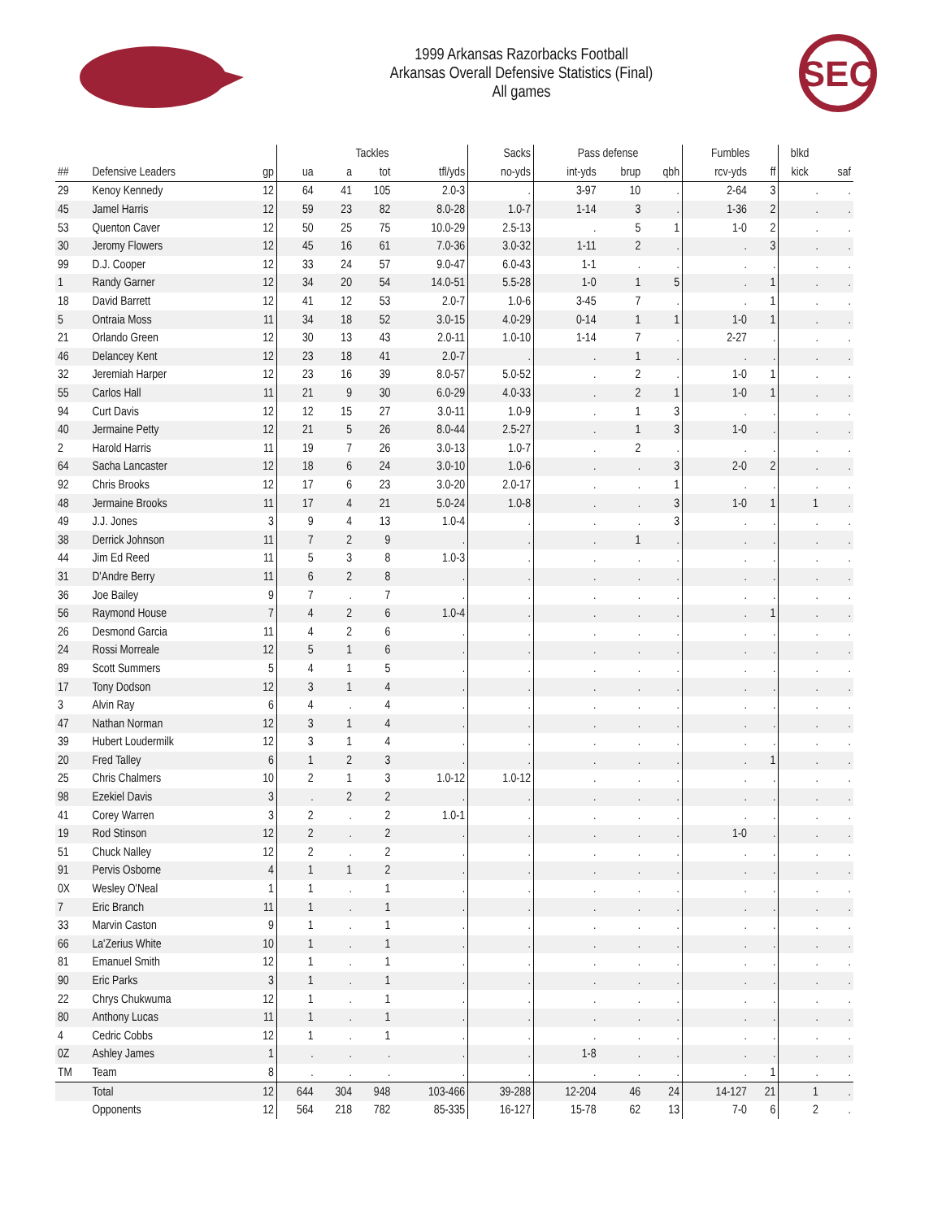1999 Arkansas Razorbacks Football
Arkansas Overall Defensive Statistics (Final)
All games
SEC
| | | | Tackles | | | | Sacks | Pass defense | | | Fumbles | | blkd | |
| --- | --- | --- | --- | --- | --- | --- | --- | --- | --- | --- | --- | --- | --- | --- |
| ## | Defensive Leaders | gp | ua | a | tot | tfl/yds | no-yds | int-yds | brup | qbh | rcv-yds | ff | kick | saf |
| 29 | Kenoy Kennedy | 12 | 64 | 41 | 105 | 2.0-3 | . | 3-97 | 10 | . | 2-64 | 3 | . | . |
| 45 | Jamel Harris | 12 | 59 | 23 | 82 | 8.0-28 | 1.0-7 | 1-14 | 3 | . | 1-36 | 2 | . | . |
| 53 | Quenton Caver | 12 | 50 | 25 | 75 | 10.0-29 | 2.5-13 | . | 5 | 1 | 1-0 | 2 | . | . |
| 30 | Jeromy Flowers | 12 | 45 | 16 | 61 | 7.0-36 | 3.0-32 | 1-11 | 2 | . | . | 3 | . | . |
| 99 | D.J. Cooper | 12 | 33 | 24 | 57 | 9.0-47 | 6.0-43 | 1-1 | . | . | . | . | . | . |
| 1 | Randy Garner | 12 | 34 | 20 | 54 | 14.0-51 | 5.5-28 | 1-0 | 1 | 5 | . | 1 | . | . |
| 18 | David Barrett | 12 | 41 | 12 | 53 | 2.0-7 | 1.0-6 | 3-45 | 7 | . | . | 1 | . | . |
| 5 | Ontraia Moss | 11 | 34 | 18 | 52 | 3.0-15 | 4.0-29 | 0-14 | 1 | 1 | 1-0 | 1 | . | . |
| 21 | Orlando Green | 12 | 30 | 13 | 43 | 2.0-11 | 1.0-10 | 1-14 | 7 | . | 2-27 | . | . | . |
| 46 | Delancey Kent | 12 | 23 | 18 | 41 | 2.0-7 | . | . | 1 | . | . | . | . | . |
| 32 | Jeremiah Harper | 12 | 23 | 16 | 39 | 8.0-57 | 5.0-52 | . | 2 | . | 1-0 | 1 | . | . |
| 55 | Carlos Hall | 11 | 21 | 9 | 30 | 6.0-29 | 4.0-33 | . | 2 | 1 | 1-0 | 1 | . | . |
| 94 | Curt Davis | 12 | 12 | 15 | 27 | 3.0-11 | 1.0-9 | . | 1 | 3 | . | . | . | . |
| 40 | Jermaine Petty | 12 | 21 | 5 | 26 | 8.0-44 | 2.5-27 | . | 1 | 3 | 1-0 | . | . | . |
| 2 | Harold Harris | 11 | 19 | 7 | 26 | 3.0-13 | 1.0-7 | . | 2 | . | . | . | . | . |
| 64 | Sacha Lancaster | 12 | 18 | 6 | 24 | 3.0-10 | 1.0-6 | . | . | 3 | 2-0 | 2 | . | . |
| 92 | Chris Brooks | 12 | 17 | 6 | 23 | 3.0-20 | 2.0-17 | . | . | 1 | . | . | . | . |
| 48 | Jermaine Brooks | 11 | 17 | 4 | 21 | 5.0-24 | 1.0-8 | . | . | 3 | 1-0 | 1 | 1 | . |
| 49 | J.J. Jones | 3 | 9 | 4 | 13 | 1.0-4 | . | . | . | 3 | . | . | . | . |
| 38 | Derrick Johnson | 11 | 7 | 2 | 9 | . | . | . | 1 | . | . | . | . | . |
| 44 | Jim Ed Reed | 11 | 5 | 3 | 8 | 1.0-3 | . | . | . | . | . | . | . | . |
| 31 | D'Andre Berry | 11 | 6 | 2 | 8 | . | . | . | . | . | . | . | . | . |
| 36 | Joe Bailey | 9 | 7 | . | 7 | . | . | . | . | . | . | . | . | . |
| 56 | Raymond House | 7 | 4 | 2 | 6 | 1.0-4 | . | . | . | . | . | 1 | . | . |
| 26 | Desmond Garcia | 11 | 4 | 2 | 6 | . | . | . | . | . | . | . | . | . |
| 24 | Rossi Morreale | 12 | 5 | 1 | 6 | . | . | . | . | . | . | . | . | . |
| 89 | Scott Summers | 5 | 4 | 1 | 5 | . | . | . | . | . | . | . | . | . |
| 17 | Tony Dodson | 12 | 3 | 1 | 4 | . | . | . | . | . | . | . | . | . |
| 3 | Alvin Ray | 6 | 4 | . | 4 | . | . | . | . | . | . | . | . | . |
| 47 | Nathan Norman | 12 | 3 | 1 | 4 | . | . | . | . | . | . | . | . | . |
| 39 | Hubert Loudermilk | 12 | 3 | 1 | 4 | . | . | . | . | . | . | . | . | . |
| 20 | Fred Talley | 6 | 1 | 2 | 3 | . | . | . | . | . | . | 1 | . | . |
| 25 | Chris Chalmers | 10 | 2 | 1 | 3 | 1.0-12 | 1.0-12 | . | . | . | . | . | . | . |
| 98 | Ezekiel Davis | 3 | . | 2 | 2 | . | . | . | . | . | . | . | . | . |
| 41 | Corey Warren | 3 | 2 | . | 2 | 1.0-1 | . | . | . | . | . | . | . | . |
| 19 | Rod Stinson | 12 | 2 | . | 2 | . | . | . | . | . | 1-0 | . | . | . |
| 51 | Chuck Nalley | 12 | 2 | . | 2 | . | . | . | . | . | . | . | . | . |
| 91 | Pervis Osborne | 4 | 1 | 1 | 2 | . | . | . | . | . | . | . | . | . |
| 0X | Wesley O'Neal | 1 | 1 | . | 1 | . | . | . | . | . | . | . | . | . |
| 7 | Eric Branch | 11 | 1 | . | 1 | . | . | . | . | . | . | . | . | . |
| 33 | Marvin Caston | 9 | 1 | . | 1 | . | . | . | . | . | . | . | . | . |
| 66 | La'Zerius White | 10 | 1 | . | 1 | . | . | . | . | . | . | . | . | . |
| 81 | Emanuel Smith | 12 | 1 | . | 1 | . | . | . | . | . | . | . | . | . |
| 90 | Eric Parks | 3 | 1 | . | 1 | . | . | . | . | . | . | . | . | . |
| 22 | Chrys Chukwuma | 12 | 1 | . | 1 | . | . | . | . | . | . | . | . | . |
| 80 | Anthony Lucas | 11 | 1 | . | 1 | . | . | . | . | . | . | . | . | . |
| 4 | Cedric Cobbs | 12 | 1 | . | 1 | . | . | . | . | . | . | . | . | . |
| 0Z | Ashley James | 1 | . | . | . | . | . | 1-8 | . | . | . | . | . | . |
| TM | Team | 8 | . | . | . | . | . | . | . | . | . | 1 | . | . |
| | Total | 12 | 644 | 304 | 948 | 103-466 | 39-288 | 12-204 | 46 | 24 | 14-127 | 21 | 1 | . |
| | Opponents | 12 | 564 | 218 | 782 | 85-335 | 16-127 | 15-78 | 62 | 13 | 7-0 | 6 | 2 | . |